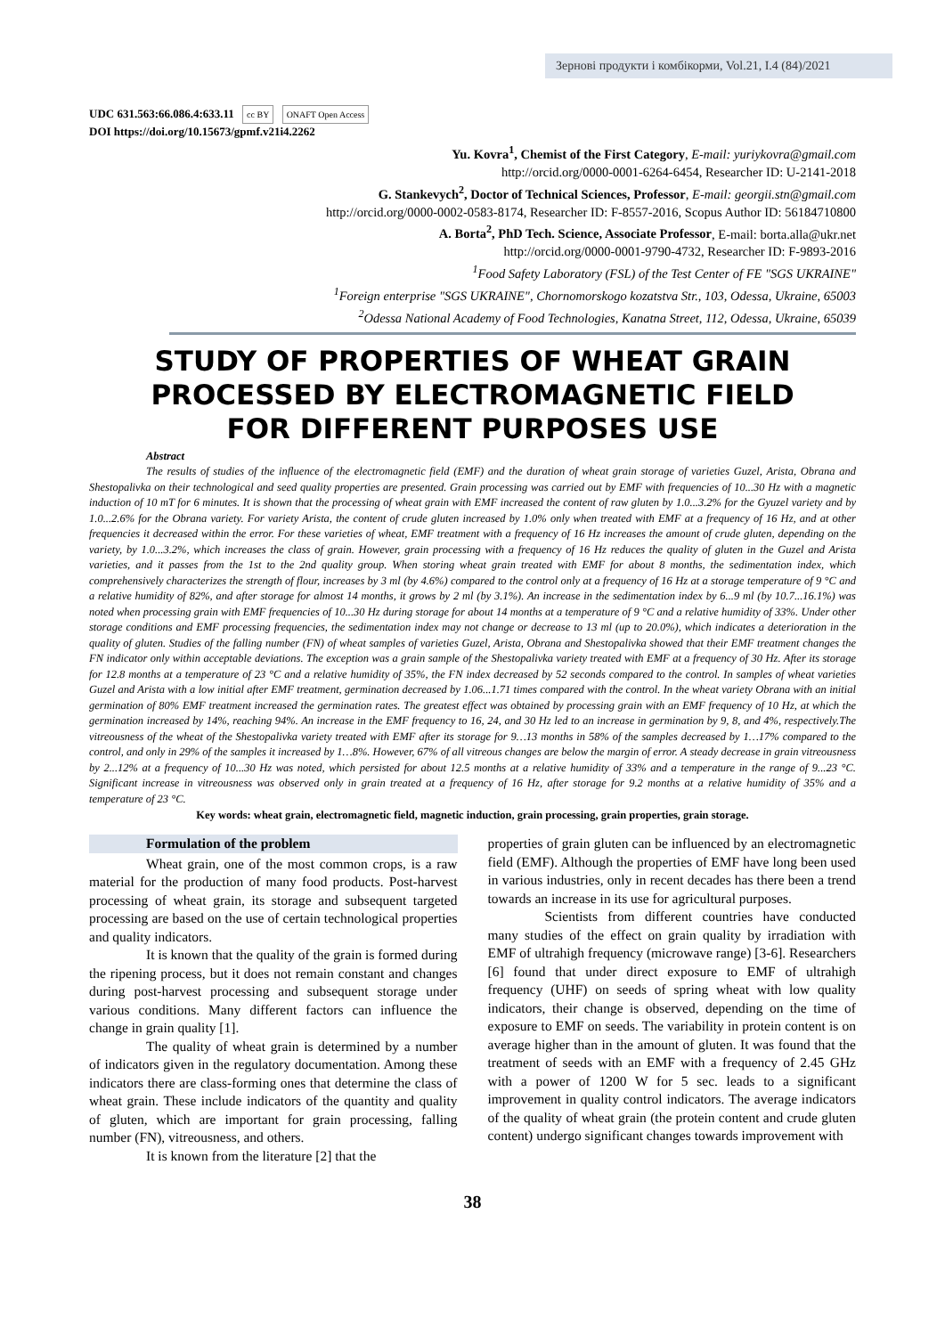Зернові продукти і комбікорми, Vol.21, I.4 (84)/2021
UDC 631.563:66.086.4:633.11 cc BY ONAFT Open Access
DOI https://doi.org/10.15673/gpmf.v21i4.2262
Yu. Kovra<sup>1</sup>, Chemist of the First Category, E-mail: yuriykovra@gmail.com
http://orcid.org/0000-0001-6264-6454, Researcher ID: U-2141-2018
G. Stankevych<sup>2</sup>, Doctor of Technical Sciences, Professor, E-mail: georgii.stn@gmail.com
http://orcid.org/0000-0002-0583-8174, Researcher ID: F-8557-2016, Scopus Author ID: 56184710800
A. Borta<sup>2</sup>, PhD Tech. Science, Associate Professor, E-mail: borta.alla@ukr.net
http://orcid.org/0000-0001-9790-4732, Researcher ID: F-9893-2016
<sup>1</sup> Food Safety Laboratory (FSL) of the Test Center of FE "SGS UKRAINE"
<sup>1</sup> Foreign enterprise "SGS UKRAINE", Chornomorskogo kozatstva Str., 103, Odessa, Ukraine, 65003
<sup>2</sup> Odessa National Academy of Food Technologies, Kanatna Street, 112, Odessa, Ukraine, 65039
STUDY OF PROPERTIES OF WHEAT GRAIN PROCESSED BY ELECTROMAGNETIC FIELD FOR DIFFERENT PURPOSES USE
Abstract
The results of studies of the influence of the electromagnetic field (EMF) and the duration of wheat grain storage of varieties Guzel, Arista, Obrana and Shestopalivka on their technological and seed quality properties are presented. Grain processing was carried out by EMF with frequencies of 10...30 Hz with a magnetic induction of 10 mT for 6 minutes. It is shown that the processing of wheat grain with EMF increased the content of raw gluten by 1.0...3.2% for the Gyuzel variety and by 1.0...2.6% for the Obrana variety. For variety Arista, the content of crude gluten increased by 1.0% only when treated with EMF at a frequency of 16 Hz, and at other frequencies it decreased within the error. For these varieties of wheat, EMF treatment with a frequency of 16 Hz increases the amount of crude gluten, depending on the variety, by 1.0...3.2%, which increases the class of grain. However, grain processing with a frequency of 16 Hz reduces the quality of gluten in the Guzel and Arista varieties, and it passes from the 1st to the 2nd quality group. When storing wheat grain treated with EMF for about 8 months, the sedimentation index, which comprehensively characterizes the strength of flour, increases by 3 ml (by 4.6%) compared to the control only at a frequency of 16 Hz at a storage temperature of 9 °C and a relative humidity of 82%, and after storage for almost 14 months, it grows by 2 ml (by 3.1%). An increase in the sedimentation index by 6...9 ml (by 10.7...16.1%) was noted when processing grain with EMF frequencies of 10...30 Hz during storage for about 14 months at a temperature of 9 °C and a relative humidity of 33%. Under other storage conditions and EMF processing frequencies, the sedimentation index may not change or decrease to 13 ml (up to 20.0%), which indicates a deterioration in the quality of gluten. Studies of the falling number (FN) of wheat samples of varieties Guzel, Arista, Obrana and Shestopalivka showed that their EMF treatment changes the FN indicator only within acceptable deviations. The exception was a grain sample of the Shestopalivka variety treated with EMF at a frequency of 30 Hz. After its storage for 12.8 months at a temperature of 23 °C and a relative humidity of 35%, the FN index decreased by 52 seconds compared to the control. In samples of wheat varieties Guzel and Arista with a low initial after EMF treatment, germination decreased by 1.06...1.71 times compared with the control. In the wheat variety Obrana with an initial germination of 80% EMF treatment increased the germination rates. The greatest effect was obtained by processing grain with an EMF frequency of 10 Hz, at which the germination increased by 14%, reaching 94%. An increase in the EMF frequency to 16, 24, and 30 Hz led to an increase in germination by 9, 8, and 4%, respectively.The vitreousness of the wheat of the Shestopalivka variety treated with EMF after its storage for 9…13 months in 58% of the samples decreased by 1…17% compared to the control, and only in 29% of the samples it increased by 1…8%. However, 67% of all vitreous changes are below the margin of error. A steady decrease in grain vitreousness by 2...12% at a frequency of 10...30 Hz was noted, which persisted for about 12.5 months at a relative humidity of 33% and a temperature in the range of 9...23 °C. Significant increase in vitreousness was observed only in grain treated at a frequency of 16 Hz, after storage for 9.2 months at a relative humidity of 35% and a temperature of 23 °C.
Key words: wheat grain, electromagnetic field, magnetic induction, grain processing, grain properties, grain storage.
Formulation of the problem
Wheat grain, one of the most common crops, is a raw material for the production of many food products. Post-harvest processing of wheat grain, its storage and subsequent targeted processing are based on the use of certain technological properties and quality indicators.
It is known that the quality of the grain is formed during the ripening process, but it does not remain constant and changes during post-harvest processing and subsequent storage under various conditions. Many different factors can influence the change in grain quality [1].
The quality of wheat grain is determined by a number of indicators given in the regulatory documentation. Among these indicators there are class-forming ones that determine the class of wheat grain. These include indicators of the quantity and quality of gluten, which are important for grain processing, falling number (FN), vitreousness, and others.
It is known from the literature [2] that the
properties of grain gluten can be influenced by an electromagnetic field (EMF). Although the properties of EMF have long been used in various industries, only in recent decades has there been a trend towards an increase in its use for agricultural purposes.
Scientists from different countries have conducted many studies of the effect on grain quality by irradiation with EMF of ultrahigh frequency (microwave range) [3-6]. Researchers [6] found that under direct exposure to EMF of ultrahigh frequency (UHF) on seeds of spring wheat with low quality indicators, their change is observed, depending on the time of exposure to EMF on seeds. The variability in protein content is on average higher than in the amount of gluten. It was found that the treatment of seeds with an EMF with a frequency of 2.45 GHz with a power of 1200 W for 5 sec. leads to a significant improvement in quality control indicators. The average indicators of the quality of wheat grain (the protein content and crude gluten content) undergo significant changes towards improvement with
38